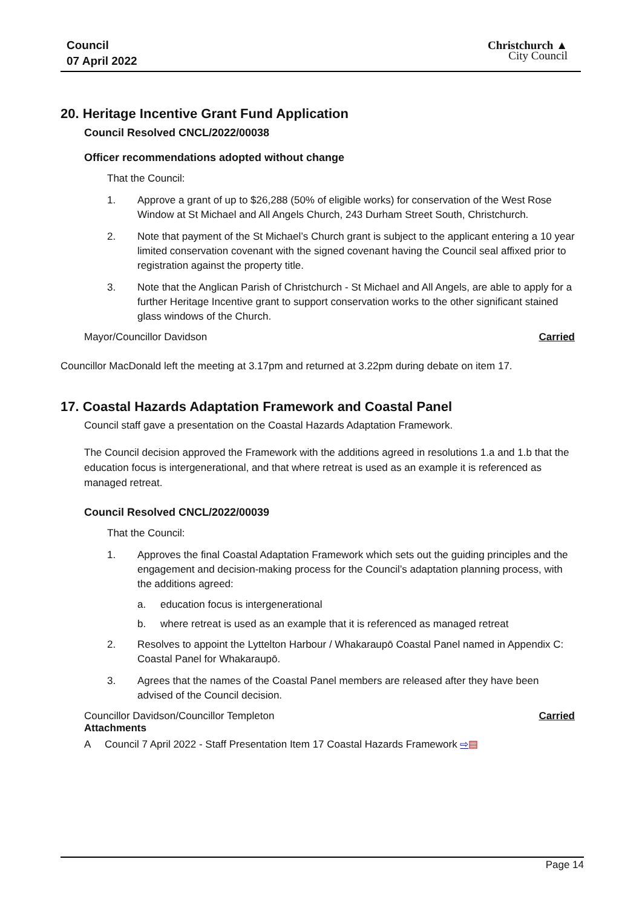Council
07 April 2022
Christchurch ▲
City Council
20. Heritage Incentive Grant Fund Application
Council Resolved CNCL/2022/00038
Officer recommendations adopted without change
That the Council:
1. Approve a grant of up to $26,288 (50% of eligible works) for conservation of the West Rose Window at St Michael and All Angels Church, 243 Durham Street South, Christchurch.
2. Note that payment of the St Michael’s Church grant is subject to the applicant entering a 10 year limited conservation covenant with the signed covenant having the Council seal affixed prior to registration against the property title.
3. Note that the Anglican Parish of Christchurch - St Michael and All Angels, are able to apply for a further Heritage Incentive grant to support conservation works to the other significant stained glass windows of the Church.
Mayor/Councillor Davidson Carried
Councillor MacDonald left the meeting at 3.17pm and returned at 3.22pm during debate on item 17.
17. Coastal Hazards Adaptation Framework and Coastal Panel
Council staff gave a presentation on the Coastal Hazards Adaptation Framework.
The Council decision approved the Framework with the additions agreed in resolutions 1.a and 1.b that the education focus is intergenerational, and that where retreat is used as an example it is referenced as managed retreat.
Council Resolved CNCL/2022/00039
That the Council:
1. Approves the final Coastal Adaptation Framework which sets out the guiding principles and the engagement and decision-making process for the Council’s adaptation planning process, with the additions agreed:
a. education focus is intergenerational
b. where retreat is used as an example that it is referenced as managed retreat
2. Resolves to appoint the Lyttelton Harbour / Whakaraupō Coastal Panel named in Appendix C: Coastal Panel for Whakaraupō.
3. Agrees that the names of the Coastal Panel members are released after they have been advised of the Council decision.
Councillor Davidson/Councillor Templeton Carried
Attachments
A Council 7 April 2022 - Staff Presentation Item 17 Coastal Hazards Framework ⇨▤
Page 14